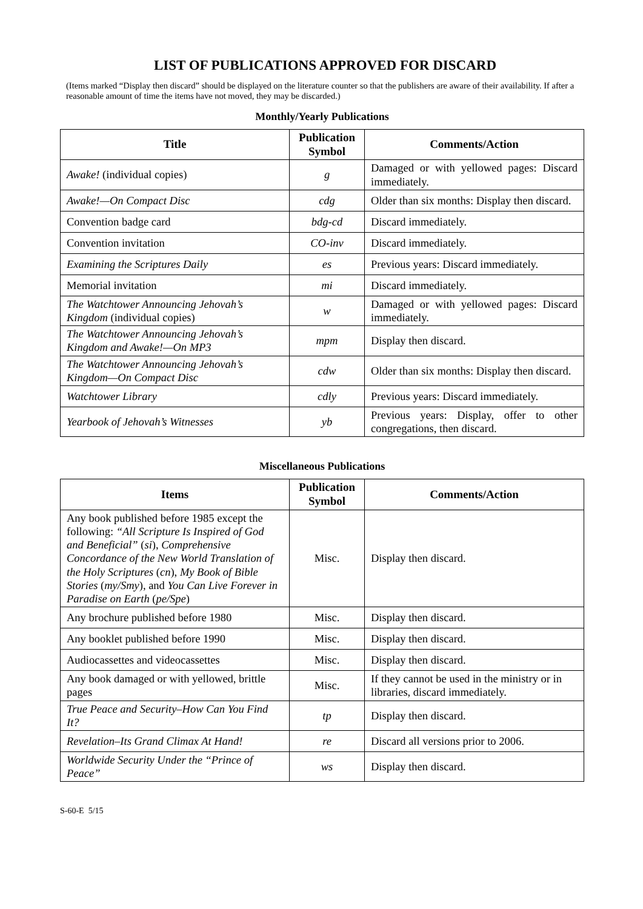LIST OF PUBLICATIONS APPROVED FOR DISCARD
(Items marked “Display then discard” should be displayed on the literature counter so that the publishers are aware of their availability. If after a reasonable amount of time the items have not moved, they may be discarded.)
Monthly/Yearly Publications
| Title | Publication Symbol | Comments/Action |
| --- | --- | --- |
| Awake! (individual copies) | g | Damaged or with yellowed pages: Discard immediately. |
| Awake!—On Compact Disc | cdg | Older than six months: Display then discard. |
| Convention badge card | bdg-cd | Discard immediately. |
| Convention invitation | CO-inv | Discard immediately. |
| Examining the Scriptures Daily | es | Previous years: Discard immediately. |
| Memorial invitation | mi | Discard immediately. |
| The Watchtower Announcing Jehovah’s Kingdom (individual copies) | w | Damaged or with yellowed pages: Discard immediately. |
| The Watchtower Announcing Jehovah’s Kingdom and Awake!—On MP3 | mpm | Display then discard. |
| The Watchtower Announcing Jehovah’s Kingdom—On Compact Disc | cdw | Older than six months: Display then discard. |
| Watchtower Library | cdly | Previous years: Discard immediately. |
| Yearbook of Jehovah’s Witnesses | yb | Previous years: Display, offer to other congregations, then discard. |
Miscellaneous Publications
| Items | Publication Symbol | Comments/Action |
| --- | --- | --- |
| Any book published before 1985 except the following: “All Scripture Is Inspired of God and Beneficial” ( si ), Comprehensive Concordance of the New World Translation of the Holy Scriptures ( cn ), My Book of Bible Stories ( my/Smy ), and You Can Live Forever in Paradise on Earth ( pe/Spe ) | Misc. | Display then discard. |
| Any brochure published before 1980 | Misc. | Display then discard. |
| Any booklet published before 1990 | Misc. | Display then discard. |
| Audiocassettes and videocassettes | Misc. | Display then discard. |
| Any book damaged or with yellowed, brittle pages | Misc. | If they cannot be used in the ministry or in libraries, discard immediately. |
| True Peace and Security–How Can You Find It? | tp | Display then discard. |
| Revelation–Its Grand Climax At Hand! | re | Discard all versions prior to 2006. |
| Worldwide Security Under the “Prince of Peace” | ws | Display then discard. |
S-60-E 5/15